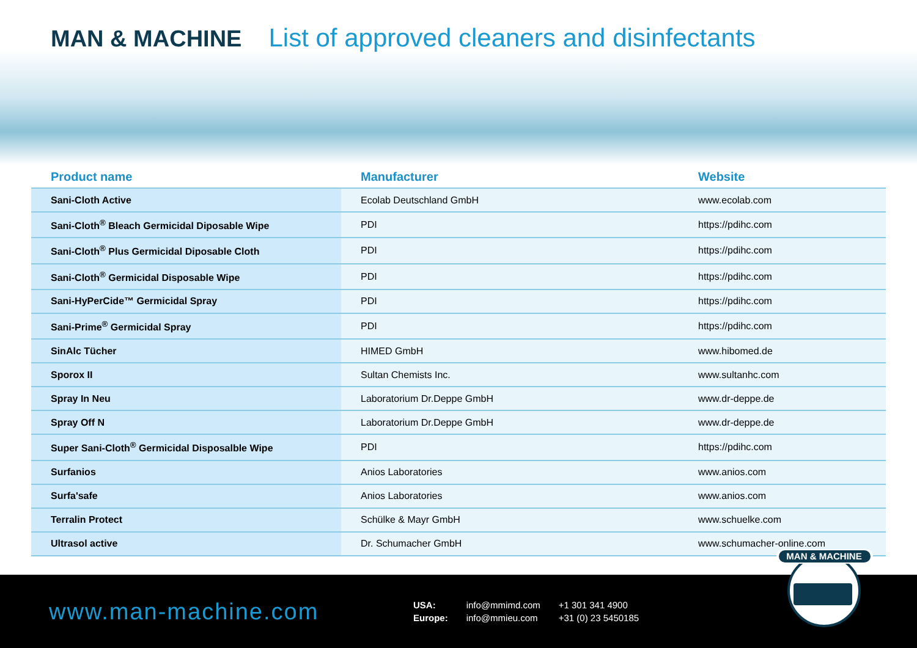MAN & MACHINE List of approved cleaners and disinfectants
| Product name | Manufacturer | Website |
| --- | --- | --- |
| Sani-Cloth Active | Ecolab Deutschland GmbH | www.ecolab.com |
| Sani-Cloth<sup>®</sup> Bleach Germicidal Diposable Wipe | PDI | https://pdihc.com |
| Sani-Cloth<sup>®</sup> Plus Germicidal Diposable Cloth | PDI | https://pdihc.com |
| Sani-Cloth<sup>®</sup> Germicidal Disposable Wipe | PDI | https://pdihc.com |
| Sani-HyPerCide™ Germicidal Spray | PDI | https://pdihc.com |
| Sani-Prime<sup>®</sup> Germicidal Spray | PDI | https://pdihc.com |
| SinAlc Tücher | HIMED GmbH | www.hibomed.de |
| Sporox II | Sultan Chemists Inc. | www.sultanhc.com |
| Spray In Neu | Laboratorium Dr.Deppe GmbH | www.dr-deppe.de |
| Spray Off N | Laboratorium Dr.Deppe GmbH | www.dr-deppe.de |
| Super Sani-Cloth<sup>®</sup> Germicidal Disposalble Wipe | PDI | https://pdihc.com |
| Surfanios | Anios Laboratories | www.anios.com |
| Surfa'safe | Anios Laboratories | www.anios.com |
| Terralin Protect | Schülke & Mayr GmbH | www.schuelke.com |
| Ultrasol active | Dr. Schumacher GmbH | www.schumacher-online.com |
www.man-machine.com
USA:
Europe:
info@mmimd.com
info@mmieu.com
+1 301 341 4900
+31 (0) 23 5450185
MAN & MACHINE